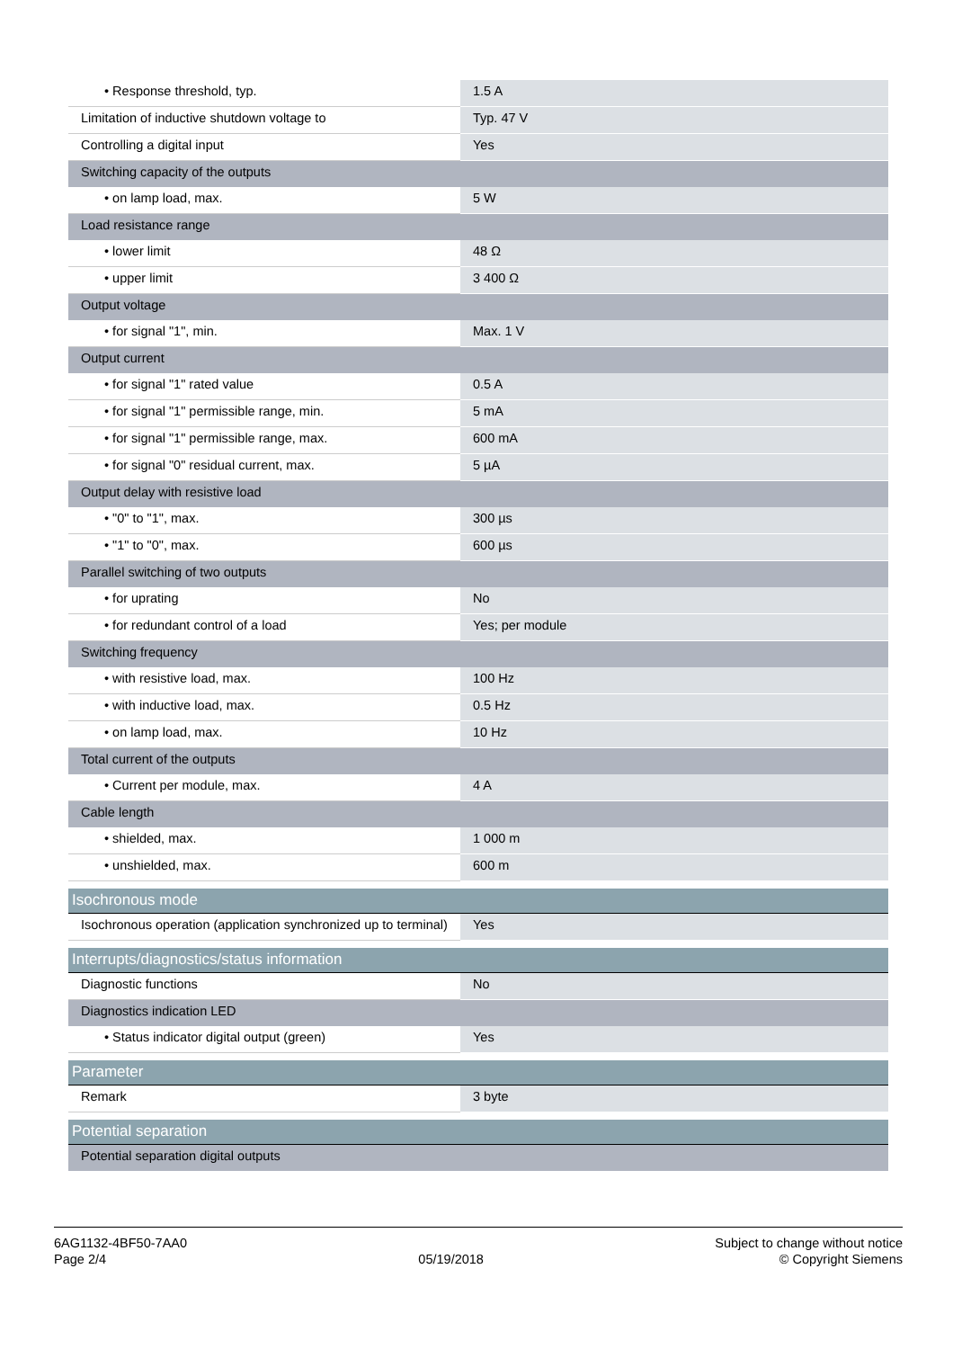| • Response threshold, typ. | 1.5 A |
| Limitation of inductive shutdown voltage to | Typ. 47 V |
| Controlling a digital input | Yes |
| Switching capacity of the outputs | |
| • on lamp load, max. | 5 W |
| Load resistance range | |
| • lower limit | 48 Ω |
| • upper limit | 3 400 Ω |
| Output voltage | |
| • for signal "1", min. | Max. 1 V |
| Output current | |
| • for signal "1" rated value | 0.5 A |
| • for signal "1" permissible range, min. | 5 mA |
| • for signal "1" permissible range, max. | 600 mA |
| • for signal "0" residual current, max. | 5 µA |
| Output delay with resistive load | |
| • "0" to "1", max. | 300 µs |
| • "1" to "0", max. | 600 µs |
| Parallel switching of two outputs | |
| • for uprating | No |
| • for redundant control of a load | Yes; per module |
| Switching frequency | |
| • with resistive load, max. | 100 Hz |
| • with inductive load, max. | 0.5 Hz |
| • on lamp load, max. | 10 Hz |
| Total current of the outputs | |
| • Current per module, max. | 4 A |
| Cable length | |
| • shielded, max. | 1 000 m |
| • unshielded, max. | 600 m |
| Isochronous mode | |
| Isochronous operation (application synchronized up to terminal) | Yes |
| Interrupts/diagnostics/status information | |
| Diagnostic functions | No |
| Diagnostics indication LED | |
| • Status indicator digital output (green) | Yes |
| Parameter | |
| Remark | 3 byte |
| Potential separation | |
| Potential separation digital outputs | |
6AG1132-4BF50-7AA0
Page 2/4
05/19/2018
Subject to change without notice
© Copyright Siemens